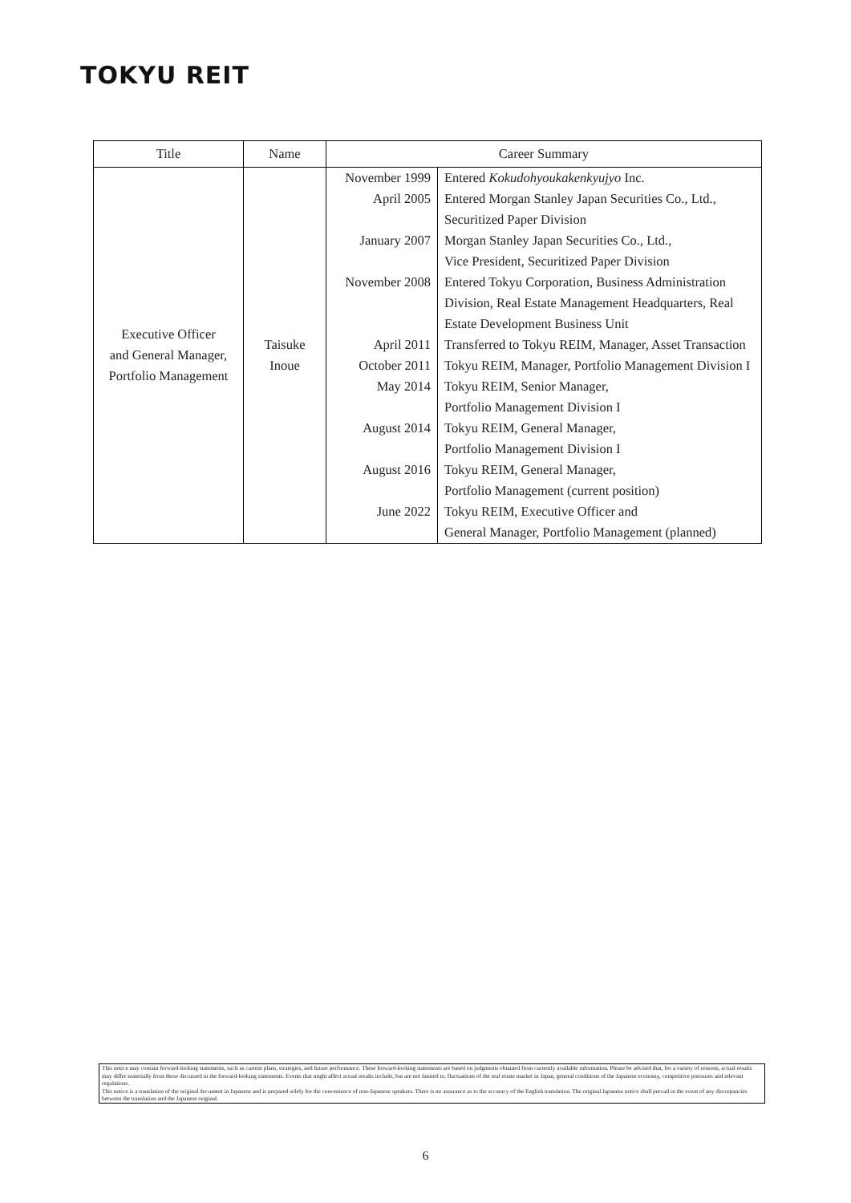TOKYU REIT
| Title | Name | Career Summary | |
| --- | --- | --- | --- |
| Executive Officer and General Manager, Portfolio Management | Taisuke Inoue | November 1999 | Entered Kokudohyoukakenkyujyo Inc. |
| | | April 2005 | Entered Morgan Stanley Japan Securities Co., Ltd., Securitized Paper Division |
| | | January 2007 | Morgan Stanley Japan Securities Co., Ltd., Vice President, Securitized Paper Division |
| | | November 2008 | Entered Tokyu Corporation, Business Administration Division, Real Estate Management Headquarters, Real Estate Development Business Unit |
| | | April 2011 | Transferred to Tokyu REIM, Manager, Asset Transaction |
| | | October 2011 | Tokyu REIM, Manager, Portfolio Management Division I |
| | | May 2014 | Tokyu REIM, Senior Manager, Portfolio Management Division I |
| | | August 2014 | Tokyu REIM, General Manager, Portfolio Management Division I |
| | | August 2016 | Tokyu REIM, General Manager, Portfolio Management (current position) |
| | | June 2022 | Tokyu REIM, Executive Officer and General Manager, Portfolio Management (planned) |
This notice may contain forward-looking statements, such as current plans, strategies, and future performance. These forward-looking statements are based on judgments obtained from currently available information. Please be advised that, for a variety of reasons, actual results may differ materially from those discussed in the forward-looking statements. Events that might affect actual results include, but are not limited to, fluctuations of the real estate market in Japan, general conditions of the Japanese economy, competitive pressures and relevant regulations.
This notice is a translation of the original document in Japanese and is prepared solely for the convenience of non-Japanese speakers. There is no assurance as to the accuracy of the English translation. The original Japanese notice shall prevail in the event of any discrepancies between the translation and the Japanese original.
6